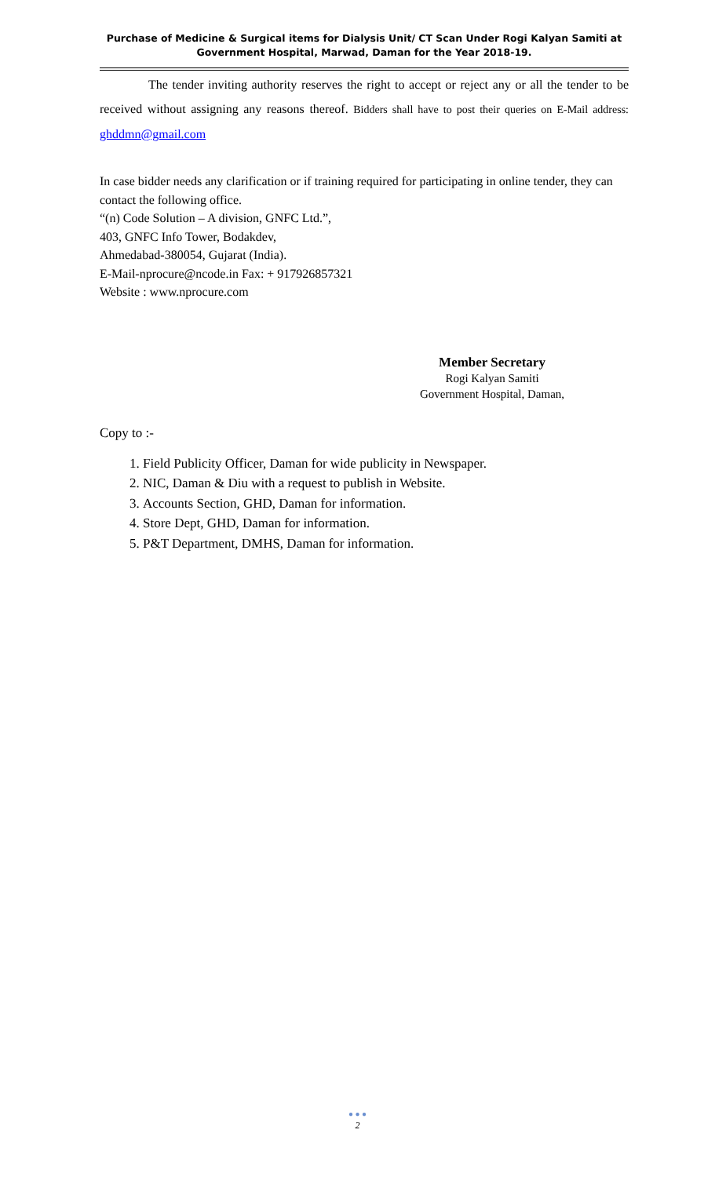Purchase of Medicine & Surgical items for Dialysis Unit/ CT Scan Under Rogi Kalyan Samiti at
Government Hospital, Marwad, Daman for the Year 2018-19.
The tender inviting authority reserves the right to accept or reject any or all the tender to be received without assigning any reasons thereof. Bidders shall have to post their queries on E-Mail address: ghddmn@gmail.com
In case bidder needs any clarification or if training required for participating in online tender, they can contact the following office.
“(n) Code Solution – A division, GNFC Ltd.”,
403, GNFC Info Tower, Bodakdev,
Ahmedabad-380054, Gujarat (India).
E-Mail-nprocure@ncode.in Fax: + 917926857321
Website : www.nprocure.com
Member Secretary
Rogi Kalyan Samiti
Government Hospital, Daman,
Copy to :-
1. Field Publicity Officer, Daman for wide publicity in Newspaper.
2. NIC, Daman & Diu with a request to publish in Website.
3. Accounts Section, GHD, Daman for information.
4. Store Dept, GHD, Daman for information.
5. P&T Department, DMHS, Daman for information.
● ● ●
2